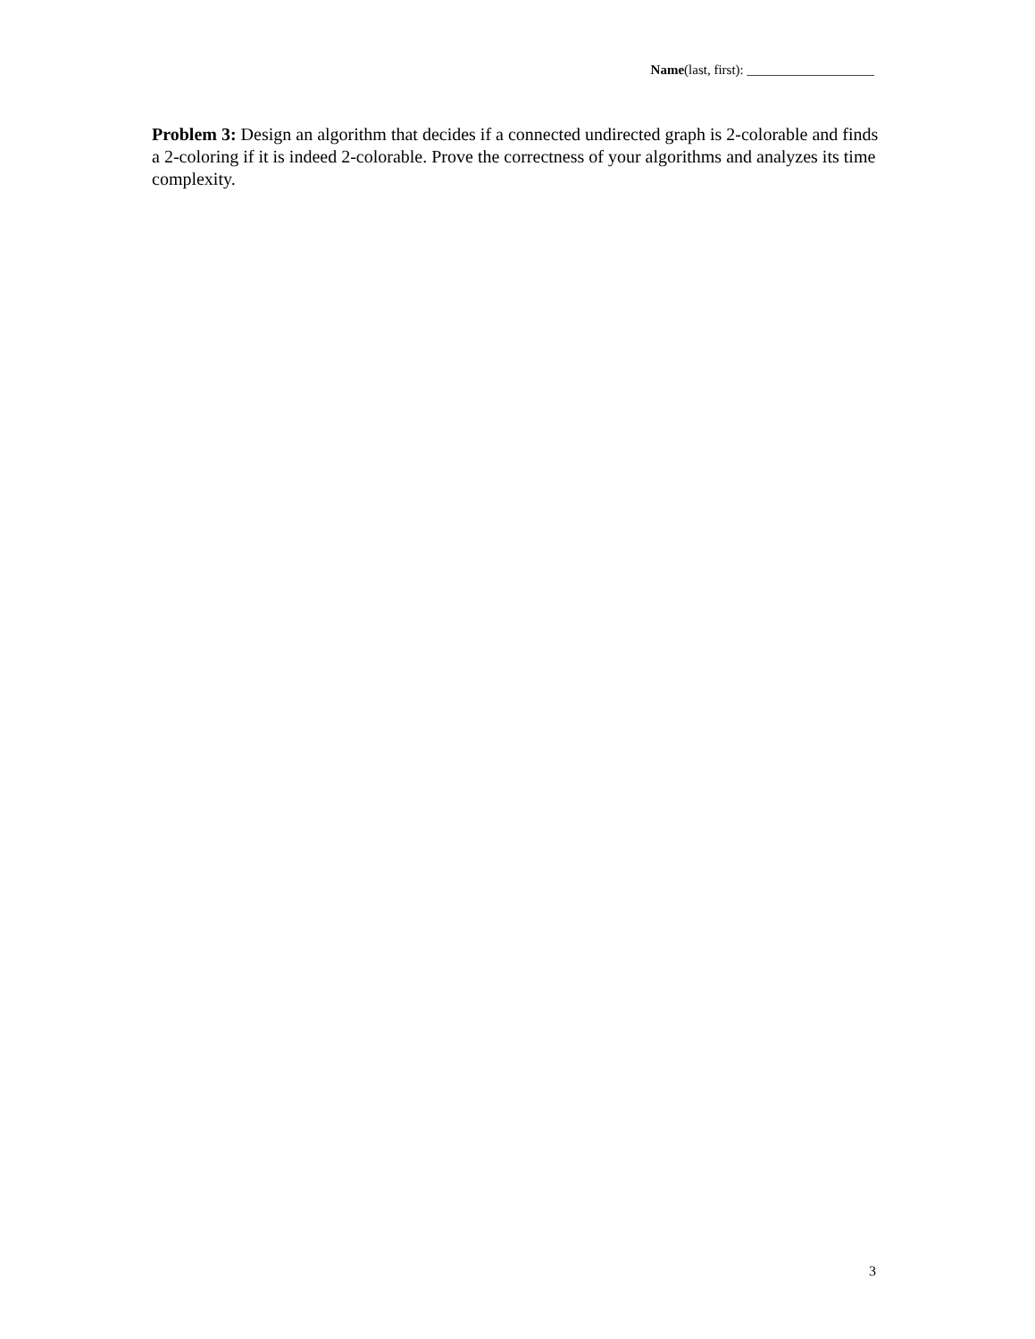Name(last, first): ___________________
Problem 3: Design an algorithm that decides if a connected undirected graph is 2-colorable and finds a 2-coloring if it is indeed 2-colorable. Prove the correctness of your algorithms and analyzes its time complexity.
3